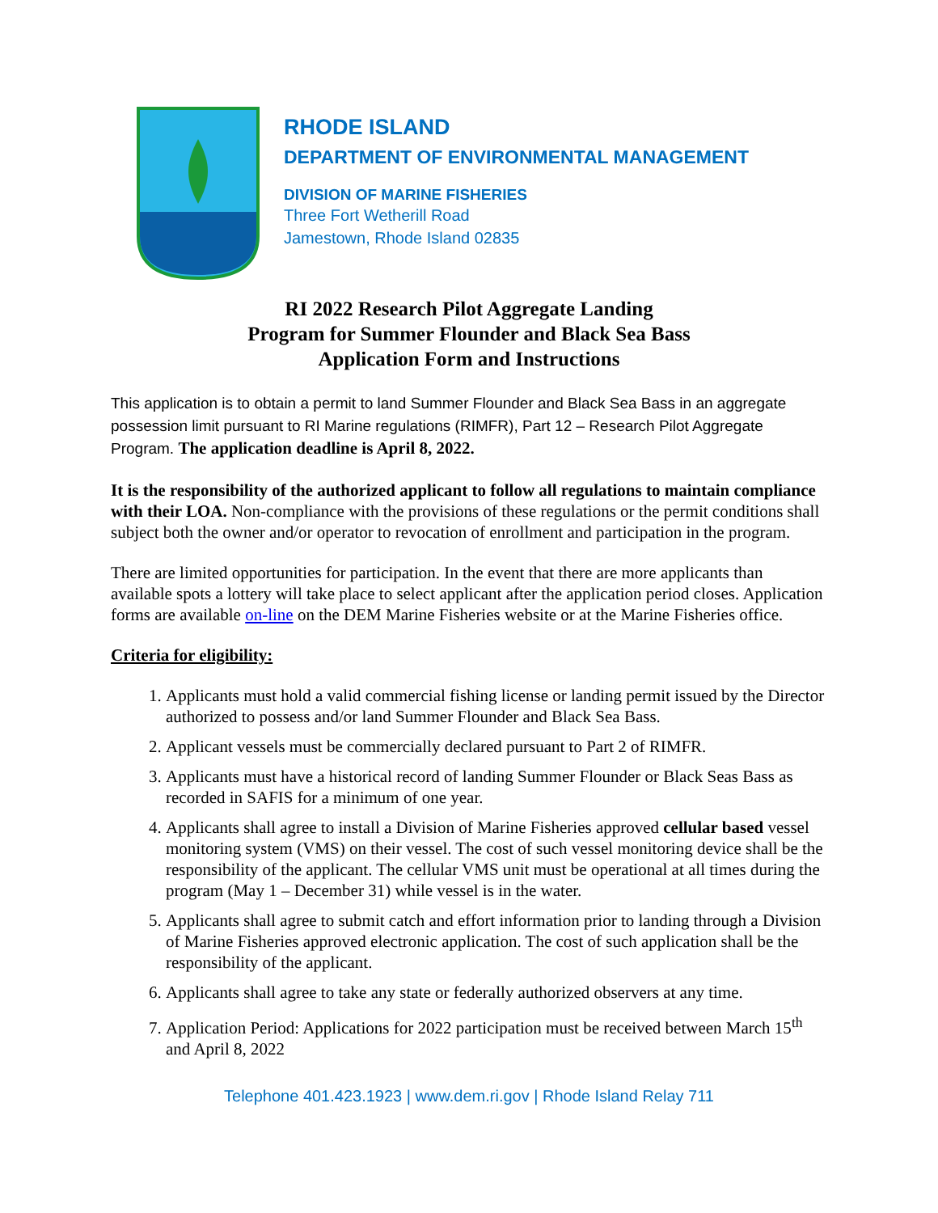RHODE ISLAND
DEPARTMENT OF ENVIRONMENTAL MANAGEMENT
DIVISION OF MARINE FISHERIES
Three Fort Wetherill Road
Jamestown, Rhode Island 02835
RI 2022 Research Pilot Aggregate Landing
Program for Summer Flounder and Black Sea Bass
Application Form and Instructions
This application is to obtain a permit to land Summer Flounder and Black Sea Bass in an aggregate possession limit pursuant to RI Marine regulations (RIMFR), Part 12 – Research Pilot Aggregate Program. The application deadline is April 8, 2022.
It is the responsibility of the authorized applicant to follow all regulations to maintain compliance with their LOA. Non-compliance with the provisions of these regulations or the permit conditions shall subject both the owner and/or operator to revocation of enrollment and participation in the program.
There are limited opportunities for participation. In the event that there are more applicants than available spots a lottery will take place to select applicant after the application period closes. Application forms are available on-line on the DEM Marine Fisheries website or at the Marine Fisheries office.
Criteria for eligibility:
1. Applicants must hold a valid commercial fishing license or landing permit issued by the Director authorized to possess and/or land Summer Flounder and Black Sea Bass.
2. Applicant vessels must be commercially declared pursuant to Part 2 of RIMFR.
3. Applicants must have a historical record of landing Summer Flounder or Black Seas Bass as recorded in SAFIS for a minimum of one year.
4. Applicants shall agree to install a Division of Marine Fisheries approved cellular based vessel monitoring system (VMS) on their vessel. The cost of such vessel monitoring device shall be the responsibility of the applicant. The cellular VMS unit must be operational at all times during the program (May 1 – December 31) while vessel is in the water.
5. Applicants shall agree to submit catch and effort information prior to landing through a Division of Marine Fisheries approved electronic application. The cost of such application shall be the responsibility of the applicant.
6. Applicants shall agree to take any state or federally authorized observers at any time.
7. Application Period: Applications for 2022 participation must be received between March 15<sup>th</sup> and April 8, 2022
Telephone 401.423.1923 | www.dem.ri.gov | Rhode Island Relay 711